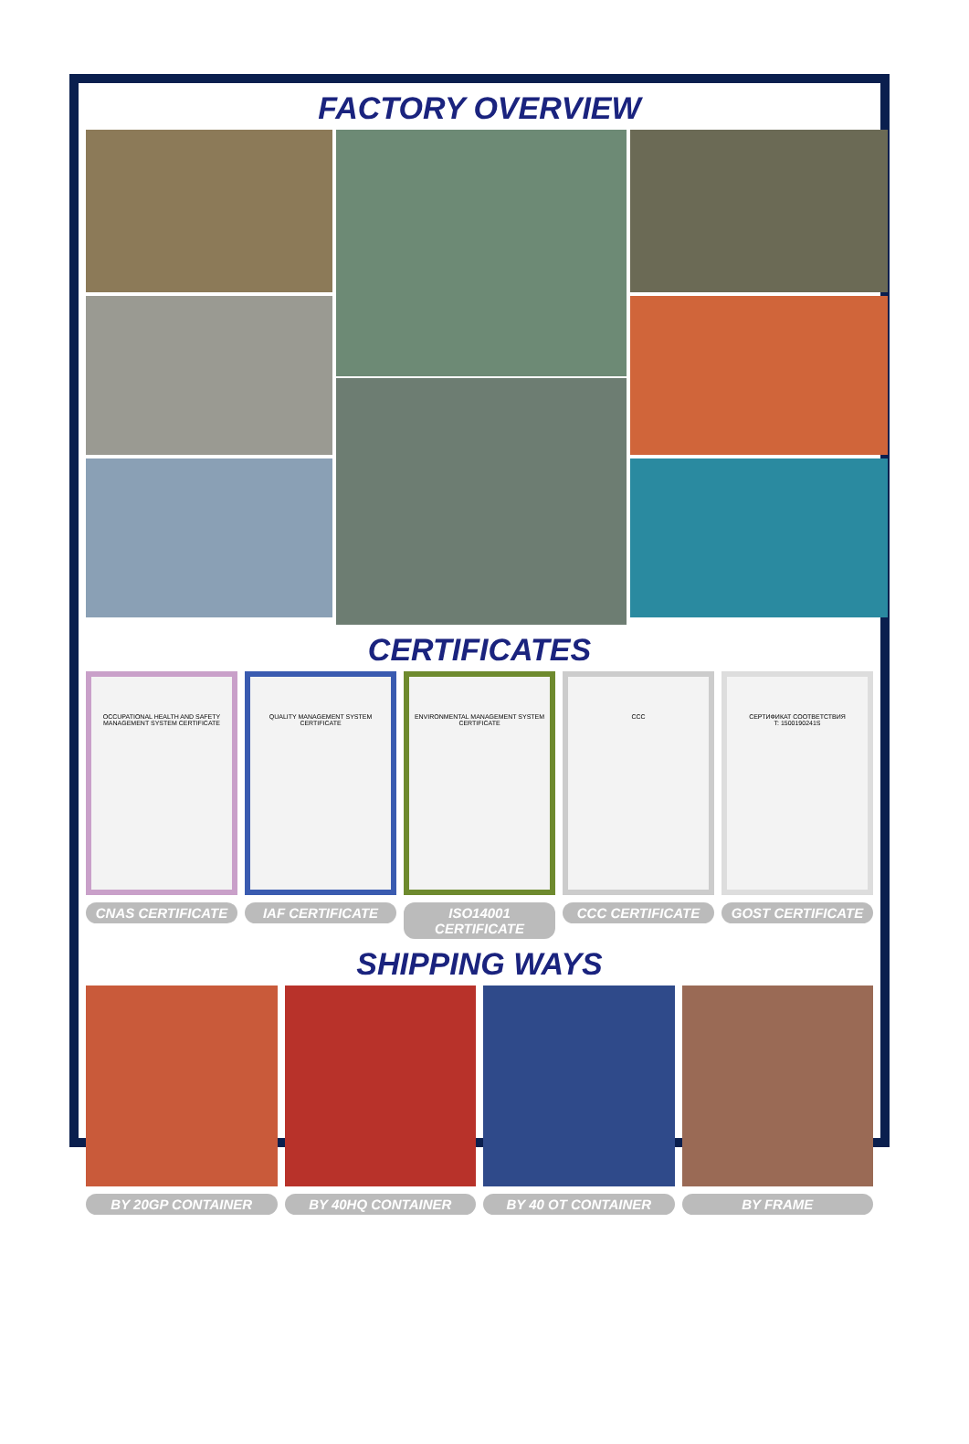FACTORY OVERVIEW
CERTIFICATES
OCCUPATIONAL HEALTH AND SAFETY MANAGEMENT SYSTEM CERTIFICATE
CNAS CERTIFICATE
QUALITY MANAGEMENT SYSTEM CERTIFICATE
IAF CERTIFICATE
ENVIRONMENTAL MANAGEMENT SYSTEM CERTIFICATE
ISO14001 CERTIFICATE
CCC
CCC CERTIFICATE
СЕРТИФИКАТ СООТВЕТСТВИЯ
T: 1500190241S
GOST CERTIFICATE
SHIPPING WAYS
BY 20GP CONTAINER BY 40HQ CONTAINER BY 40 OT CONTAINER BY FRAME